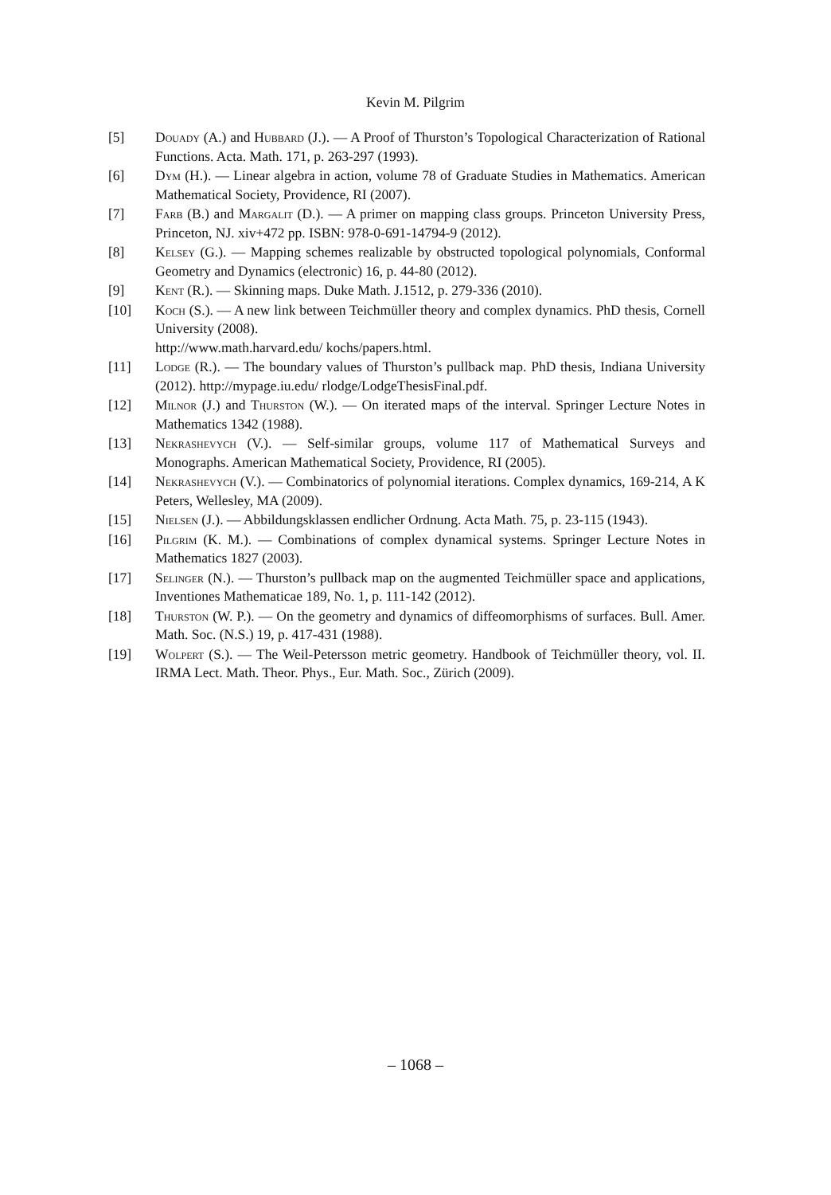Kevin M. Pilgrim
[5] Douady (A.) and Hubbard (J.). — A Proof of Thurston’s Topological Characterization of Rational Functions. Acta. Math. 171, p. 263-297 (1993).
[6] Dym (H.). — Linear algebra in action, volume 78 of Graduate Studies in Mathematics. American Mathematical Society, Providence, RI (2007).
[7] Farb (B.) and Margalit (D.). — A primer on mapping class groups. Princeton University Press, Princeton, NJ. xiv+472 pp. ISBN: 978-0-691-14794-9 (2012).
[8] Kelsey (G.). — Mapping schemes realizable by obstructed topological polynomials, Conformal Geometry and Dynamics (electronic) 16, p. 44-80 (2012).
[9] Kent (R.). — Skinning maps. Duke Math. J.1512, p. 279-336 (2010).
[10] Koch (S.). — A new link between Teichmüller theory and complex dynamics. PhD thesis, Cornell University (2008).
http://www.math.harvard.edu/ kochs/papers.html.
[11] Lodge (R.). — The boundary values of Thurston’s pullback map. PhD thesis, Indiana University (2012). http://mypage.iu.edu/ rlodge/LodgeThesisFinal.pdf.
[12] Milnor (J.) and Thurston (W.). — On iterated maps of the interval. Springer Lecture Notes in Mathematics 1342 (1988).
[13] Nekrashevych (V.). — Self-similar groups, volume 117 of Mathematical Surveys and Monographs. American Mathematical Society, Providence, RI (2005).
[14] Nekrashevych (V.). — Combinatorics of polynomial iterations. Complex dynamics, 169-214, A K Peters, Wellesley, MA (2009).
[15] Nielsen (J.). — Abbildungsklassen endlicher Ordnung. Acta Math. 75, p. 23-115 (1943).
[16] Pilgrim (K. M.). — Combinations of complex dynamical systems. Springer Lecture Notes in Mathematics 1827 (2003).
[17] Selinger (N.). — Thurston’s pullback map on the augmented Teichmüller space and applications, Inventiones Mathematicae 189, No. 1, p. 111-142 (2012).
[18] Thurston (W. P.). — On the geometry and dynamics of diffeomorphisms of surfaces. Bull. Amer. Math. Soc. (N.S.) 19, p. 417-431 (1988).
[19] Wolpert (S.). — The Weil-Petersson metric geometry. Handbook of Teichmüller theory, vol. II. IRMA Lect. Math. Theor. Phys., Eur. Math. Soc., Zürich (2009).
– 1068 –